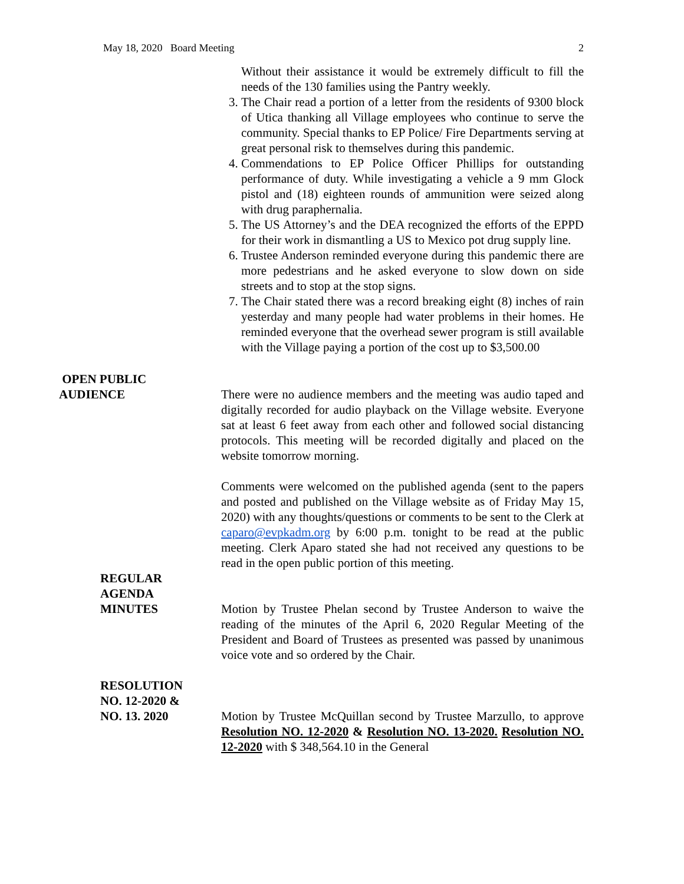May 18, 2020 Board Meeting 2
Without their assistance it would be extremely difficult to fill the needs of the 130 families using the Pantry weekly.
3. The Chair read a portion of a letter from the residents of 9300 block of Utica thanking all Village employees who continue to serve the community. Special thanks to EP Police/ Fire Departments serving at great personal risk to themselves during this pandemic.
4. Commendations to EP Police Officer Phillips for outstanding performance of duty. While investigating a vehicle a 9 mm Glock pistol and (18) eighteen rounds of ammunition were seized along with drug paraphernalia.
5. The US Attorney’s and the DEA recognized the efforts of the EPPD for their work in dismantling a US to Mexico pot drug supply line.
6. Trustee Anderson reminded everyone during this pandemic there are more pedestrians and he asked everyone to slow down on side streets and to stop at the stop signs.
7. The Chair stated there was a record breaking eight (8) inches of rain yesterday and many people had water problems in their homes. He reminded everyone that the overhead sewer program is still available with the Village paying a portion of the cost up to $3,500.00
OPEN PUBLIC
AUDIENCE
There were no audience members and the meeting was audio taped and digitally recorded for audio playback on the Village website. Everyone sat at least 6 feet away from each other and followed social distancing protocols. This meeting will be recorded digitally and placed on the website tomorrow morning.
Comments were welcomed on the published agenda (sent to the papers and posted and published on the Village website as of Friday May 15, 2020) with any thoughts/questions or comments to be sent to the Clerk at caparo@evpkadm.org by 6:00 p.m. tonight to be read at the public meeting. Clerk Aparo stated she had not received any questions to be read in the open public portion of this meeting.
REGULAR
AGENDA
MINUTES
Motion by Trustee Phelan second by Trustee Anderson to waive the reading of the minutes of the April 6, 2020 Regular Meeting of the President and Board of Trustees as presented was passed by unanimous voice vote and so ordered by the Chair.
RESOLUTION
NO. 12-2020 &
NO. 13. 2020
Motion by Trustee McQuillan second by Trustee Marzullo, to approve Resolution NO. 12-2020 & Resolution NO. 13-2020. Resolution NO. 12-2020 with $ 348,564.10 in the General